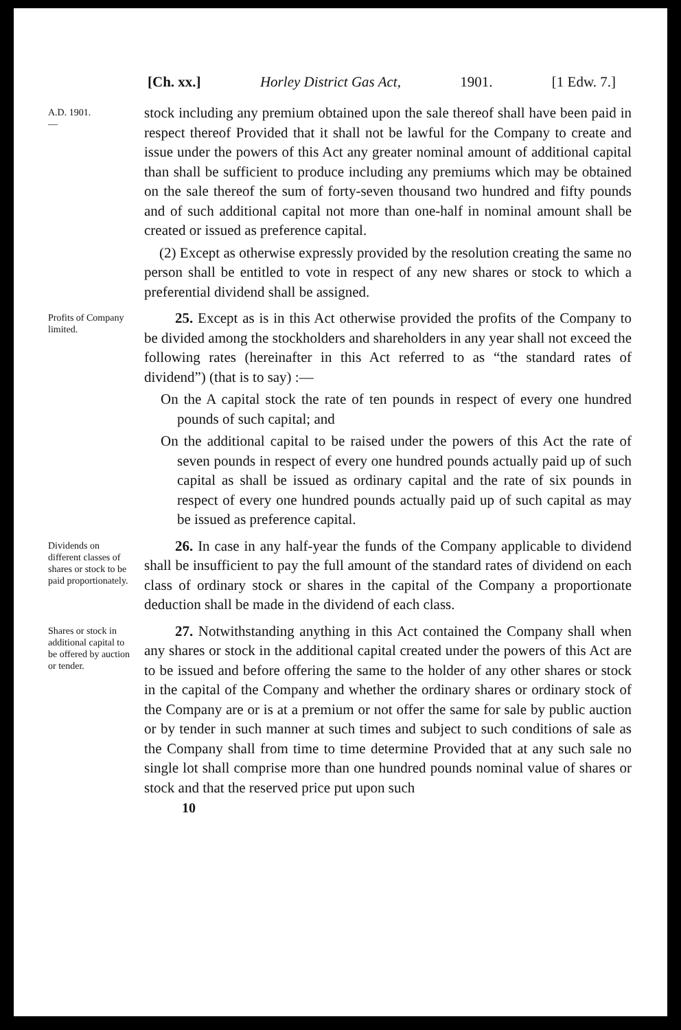[Ch. xx.] Horley District Gas Act, 1901. [1 Edw. 7.]
A.D. 1901.
—
stock including any premium obtained upon the sale thereof shall have been paid in respect thereof Provided that it shall not be lawful for the Company to create and issue under the powers of this Act any greater nominal amount of additional capital than shall be sufficient to produce including any premiums which may be obtained on the sale thereof the sum of forty-seven thousand two hundred and fifty pounds and of such additional capital not more than one-half in nominal amount shall be created or issued as preference capital.
(2) Except as otherwise expressly provided by the resolution creating the same no person shall be entitled to vote in respect of any new shares or stock to which a preferential dividend shall be assigned.
Profits of Company limited.
25. Except as is in this Act otherwise provided the profits of the Company to be divided among the stockholders and shareholders in any year shall not exceed the following rates (hereinafter in this Act referred to as “the standard rates of dividend”) (that is to say) :—
On the A capital stock the rate of ten pounds in respect of every one hundred pounds of such capital; and
On the additional capital to be raised under the powers of this Act the rate of seven pounds in respect of every one hundred pounds actually paid up of such capital as shall be issued as ordinary capital and the rate of six pounds in respect of every one hundred pounds actually paid up of such capital as may be issued as preference capital.
Dividends on different classes of shares or stock to be paid proportionately.
26. In case in any half-year the funds of the Company applicable to dividend shall be insufficient to pay the full amount of the standard rates of dividend on each class of ordinary stock or shares in the capital of the Company a proportionate deduction shall be made in the dividend of each class.
Shares or stock in additional capital to be offered by auction or tender.
27. Notwithstanding anything in this Act contained the Company shall when any shares or stock in the additional capital created under the powers of this Act are to be issued and before offering the same to the holder of any other shares or stock in the capital of the Company and whether the ordinary shares or ordinary stock of the Company are or is at a premium or not offer the same for sale by public auction or by tender in such manner at such times and subject to such conditions of sale as the Company shall from time to time determine Provided that at any such sale no single lot shall comprise more than one hundred pounds nominal value of shares or stock and that the reserved price put upon such
10